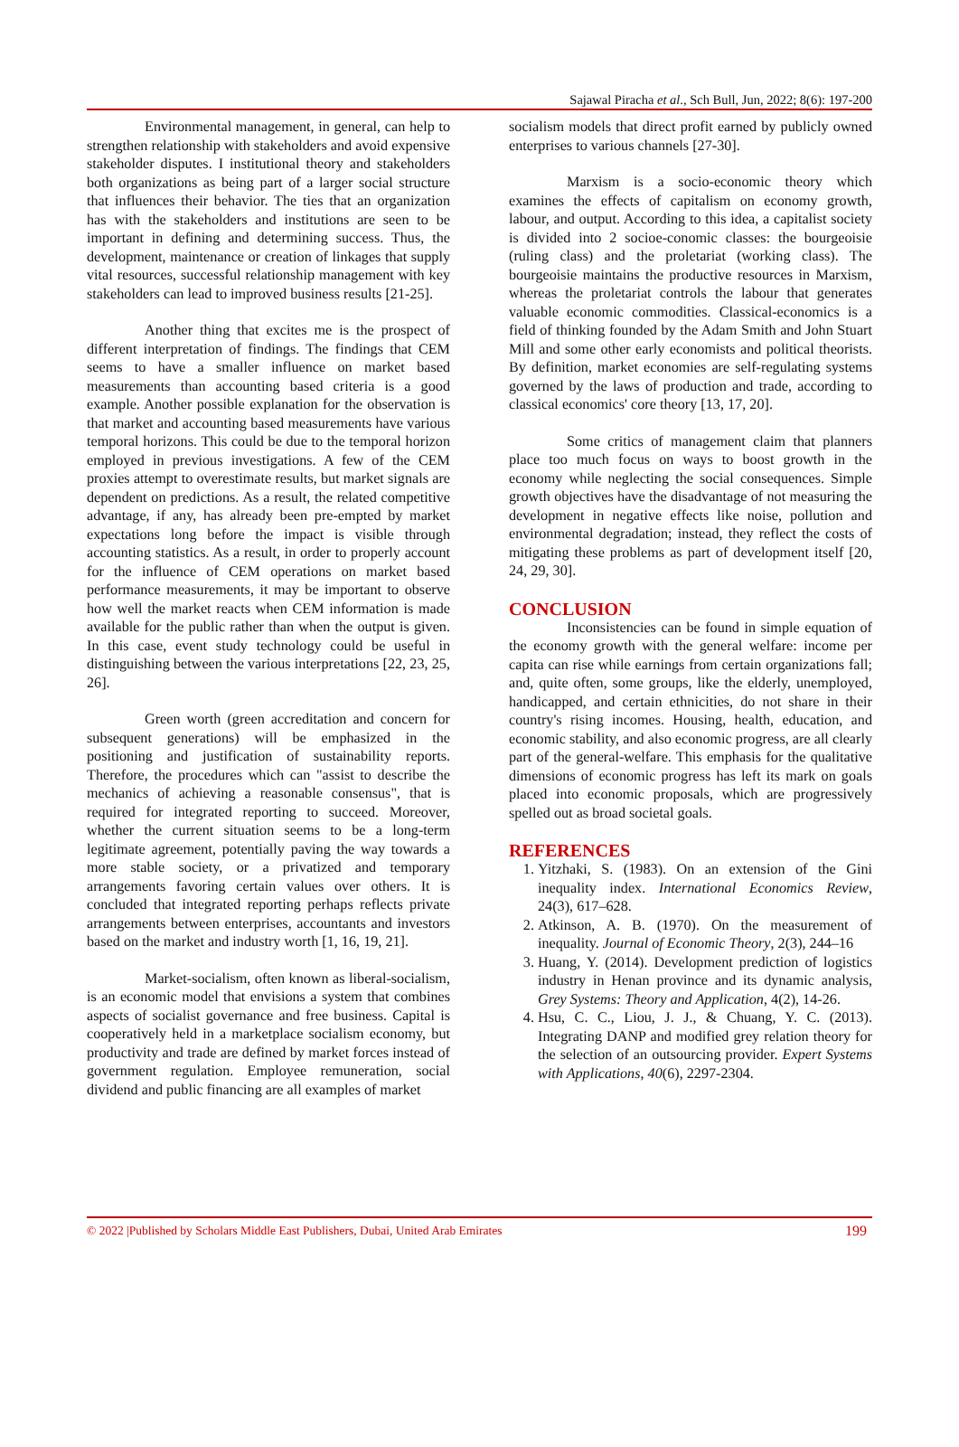Sajawal Piracha et al., Sch Bull, Jun, 2022; 8(6): 197-200
Environmental management, in general, can help to strengthen relationship with stakeholders and avoid expensive stakeholder disputes. I institutional theory and stakeholders both organizations as being part of a larger social structure that influences their behavior. The ties that an organization has with the stakeholders and institutions are seen to be important in defining and determining success. Thus, the development, maintenance or creation of linkages that supply vital resources, successful relationship management with key stakeholders can lead to improved business results [21-25].
Another thing that excites me is the prospect of different interpretation of findings. The findings that CEM seems to have a smaller influence on market based measurements than accounting based criteria is a good example. Another possible explanation for the observation is that market and accounting based measurements have various temporal horizons. This could be due to the temporal horizon employed in previous investigations. A few of the CEM proxies attempt to overestimate results, but market signals are dependent on predictions. As a result, the related competitive advantage, if any, has already been pre-empted by market expectations long before the impact is visible through accounting statistics. As a result, in order to properly account for the influence of CEM operations on market based performance measurements, it may be important to observe how well the market reacts when CEM information is made available for the public rather than when the output is given. In this case, event study technology could be useful in distinguishing between the various interpretations [22, 23, 25, 26].
Green worth (green accreditation and concern for subsequent generations) will be emphasized in the positioning and justification of sustainability reports. Therefore, the procedures which can "assist to describe the mechanics of achieving a reasonable consensus", that is required for integrated reporting to succeed. Moreover, whether the current situation seems to be a long-term legitimate agreement, potentially paving the way towards a more stable society, or a privatized and temporary arrangements favoring certain values over others. It is concluded that integrated reporting perhaps reflects private arrangements between enterprises, accountants and investors based on the market and industry worth [1, 16, 19, 21].
Market-socialism, often known as liberal-socialism, is an economic model that envisions a system that combines aspects of socialist governance and free business. Capital is cooperatively held in a marketplace socialism economy, but productivity and trade are defined by market forces instead of government regulation. Employee remuneration, social dividend and public financing are all examples of market
socialism models that direct profit earned by publicly owned enterprises to various channels [27-30].
Marxism is a socio-economic theory which examines the effects of capitalism on economy growth, labour, and output. According to this idea, a capitalist society is divided into 2 socioe-conomic classes: the bourgeoisie (ruling class) and the proletariat (working class). The bourgeoisie maintains the productive resources in Marxism, whereas the proletariat controls the labour that generates valuable economic commodities. Classical-economics is a field of thinking founded by the Adam Smith and John Stuart Mill and some other early economists and political theorists. By definition, market economies are self-regulating systems governed by the laws of production and trade, according to classical economics' core theory [13, 17, 20].
Some critics of management claim that planners place too much focus on ways to boost growth in the economy while neglecting the social consequences. Simple growth objectives have the disadvantage of not measuring the development in negative effects like noise, pollution and environmental degradation; instead, they reflect the costs of mitigating these problems as part of development itself [20, 24, 29, 30].
CONCLUSION
Inconsistencies can be found in simple equation of the economy growth with the general welfare: income per capita can rise while earnings from certain organizations fall; and, quite often, some groups, like the elderly, unemployed, handicapped, and certain ethnicities, do not share in their country's rising incomes. Housing, health, education, and economic stability, and also economic progress, are all clearly part of the general-welfare. This emphasis for the qualitative dimensions of economic progress has left its mark on goals placed into economic proposals, which are progressively spelled out as broad societal goals.
REFERENCES
1. Yitzhaki, S. (1983). On an extension of the Gini inequality index. International Economics Review, 24(3), 617–628.
2. Atkinson, A. B. (1970). On the measurement of inequality. Journal of Economic Theory, 2(3), 244–16
3. Huang, Y. (2014). Development prediction of logistics industry in Henan province and its dynamic analysis, Grey Systems: Theory and Application, 4(2), 14-26.
4. Hsu, C. C., Liou, J. J., & Chuang, Y. C. (2013). Integrating DANP and modified grey relation theory for the selection of an outsourcing provider. Expert Systems with Applications, 40(6), 2297-2304.
© 2022 |Published by Scholars Middle East Publishers, Dubai, United Arab Emirates 199